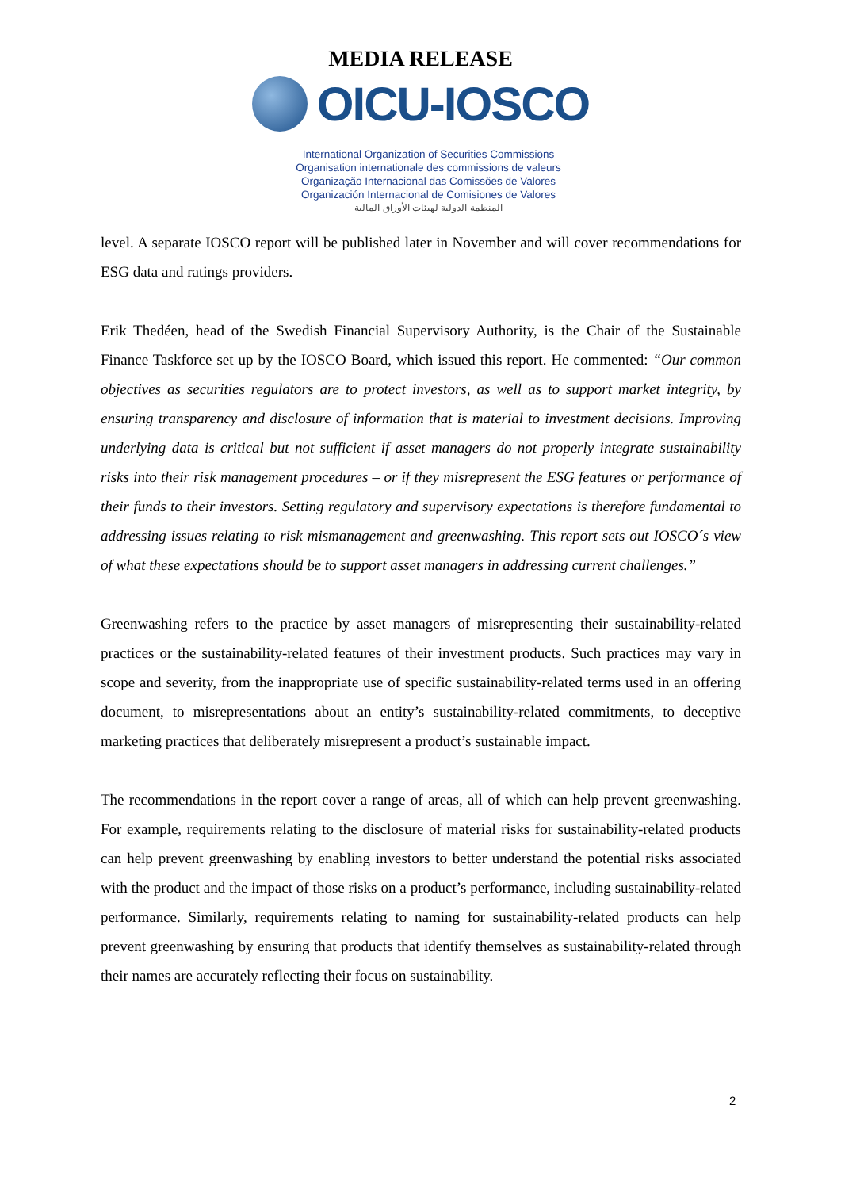MEDIA RELEASE
OICU-IOSCO
International Organization of Securities Commissions
Organisation internationale des commissions de valeurs
Organização Internacional das Comissões de Valores
Organización Internacional de Comisiones de Valores
المنظمة الدولية لهيئات الأوراق المالية
level. A separate IOSCO report will be published later in November and will cover recommendations for ESG data and ratings providers.
Erik Thedéen, head of the Swedish Financial Supervisory Authority, is the Chair of the Sustainable Finance Taskforce set up by the IOSCO Board, which issued this report. He commented: “Our common objectives as securities regulators are to protect investors, as well as to support market integrity, by ensuring transparency and disclosure of information that is material to investment decisions. Improving underlying data is critical but not sufficient if asset managers do not properly integrate sustainability risks into their risk management procedures – or if they misrepresent the ESG features or performance of their funds to their investors. Setting regulatory and supervisory expectations is therefore fundamental to addressing issues relating to risk mismanagement and greenwashing. This report sets out IOSCO´s view of what these expectations should be to support asset managers in addressing current challenges.”
Greenwashing refers to the practice by asset managers of misrepresenting their sustainability-related practices or the sustainability-related features of their investment products. Such practices may vary in scope and severity, from the inappropriate use of specific sustainability-related terms used in an offering document, to misrepresentations about an entity’s sustainability-related commitments, to deceptive marketing practices that deliberately misrepresent a product’s sustainable impact.
The recommendations in the report cover a range of areas, all of which can help prevent greenwashing. For example, requirements relating to the disclosure of material risks for sustainability-related products can help prevent greenwashing by enabling investors to better understand the potential risks associated with the product and the impact of those risks on a product’s performance, including sustainability-related performance. Similarly, requirements relating to naming for sustainability-related products can help prevent greenwashing by ensuring that products that identify themselves as sustainability-related through their names are accurately reflecting their focus on sustainability.
2